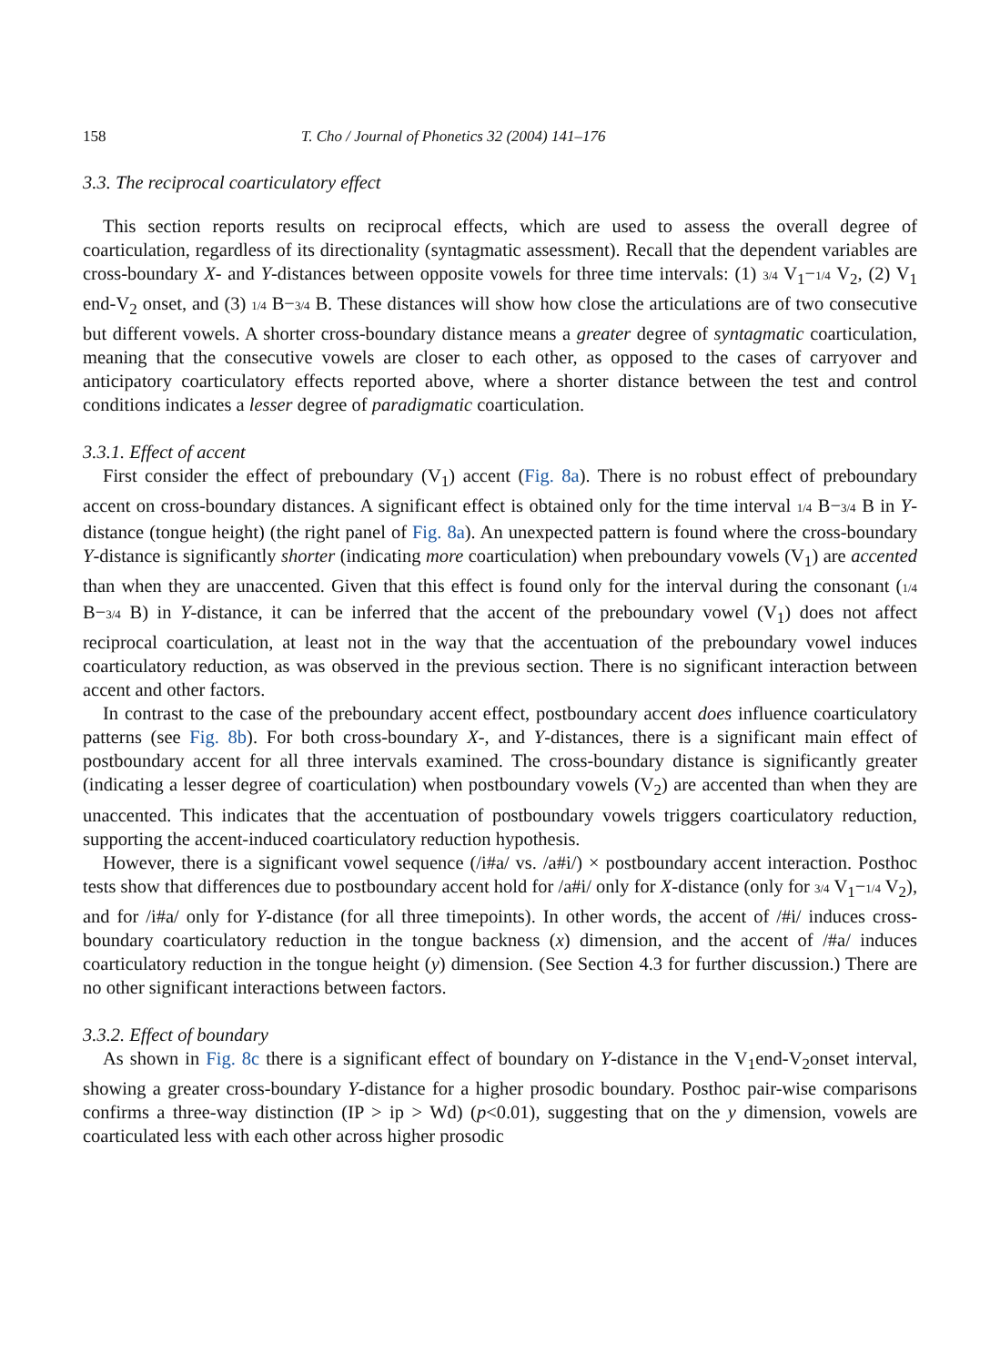158 T. Cho / Journal of Phonetics 32 (2004) 141–176
3.3. The reciprocal coarticulatory effect
This section reports results on reciprocal effects, which are used to assess the overall degree of coarticulation, regardless of its directionality (syntagmatic assessment). Recall that the dependent variables are cross-boundary X- and Y-distances between opposite vowels for three time intervals: (1) 3/4 V<sub>1</sub>−1/4 V<sub>2</sub>, (2) V<sub>1</sub> end-V<sub>2</sub> onset, and (3) 1/4 B−3/4 B. These distances will show how close the articulations are of two consecutive but different vowels. A shorter cross-boundary distance means a greater degree of syntagmatic coarticulation, meaning that the consecutive vowels are closer to each other, as opposed to the cases of carryover and anticipatory coarticulatory effects reported above, where a shorter distance between the test and control conditions indicates a lesser degree of paradigmatic coarticulation.
3.3.1. Effect of accent
First consider the effect of preboundary (V<sub>1</sub>) accent (Fig. 8a). There is no robust effect of preboundary accent on cross-boundary distances. A significant effect is obtained only for the time interval 1/4 B−3/4 B in Y-distance (tongue height) (the right panel of Fig. 8a). An unexpected pattern is found where the cross-boundary Y-distance is significantly shorter (indicating more coarticulation) when preboundary vowels (V<sub>1</sub>) are accented than when they are unaccented. Given that this effect is found only for the interval during the consonant (1/4 B−3/4 B) in Y-distance, it can be inferred that the accent of the preboundary vowel (V<sub>1</sub>) does not affect reciprocal coarticulation, at least not in the way that the accentuation of the preboundary vowel induces coarticulatory reduction, as was observed in the previous section. There is no significant interaction between accent and other factors.
In contrast to the case of the preboundary accent effect, postboundary accent does influence coarticulatory patterns (see Fig. 8b). For both cross-boundary X-, and Y-distances, there is a significant main effect of postboundary accent for all three intervals examined. The cross-boundary distance is significantly greater (indicating a lesser degree of coarticulation) when postboundary vowels (V<sub>2</sub>) are accented than when they are unaccented. This indicates that the accentuation of postboundary vowels triggers coarticulatory reduction, supporting the accent-induced coarticulatory reduction hypothesis.
However, there is a significant vowel sequence (/i#a/ vs. /a#i/) × postboundary accent interaction. Posthoc tests show that differences due to postboundary accent hold for /a#i/ only for X-distance (only for 3/4 V<sub>1</sub>−1/4 V<sub>2</sub>), and for /i#a/ only for Y-distance (for all three timepoints). In other words, the accent of /#i/ induces cross-boundary coarticulatory reduction in the tongue backness (x) dimension, and the accent of /#a/ induces coarticulatory reduction in the tongue height (y) dimension. (See Section 4.3 for further discussion.) There are no other significant interactions between factors.
3.3.2. Effect of boundary
As shown in Fig. 8c there is a significant effect of boundary on Y-distance in the V<sub>1</sub>end-V<sub>2</sub>onset interval, showing a greater cross-boundary Y-distance for a higher prosodic boundary. Posthoc pair-wise comparisons confirms a three-way distinction (IP > ip > Wd) (p<0.01), suggesting that on the y dimension, vowels are coarticulated less with each other across higher prosodic